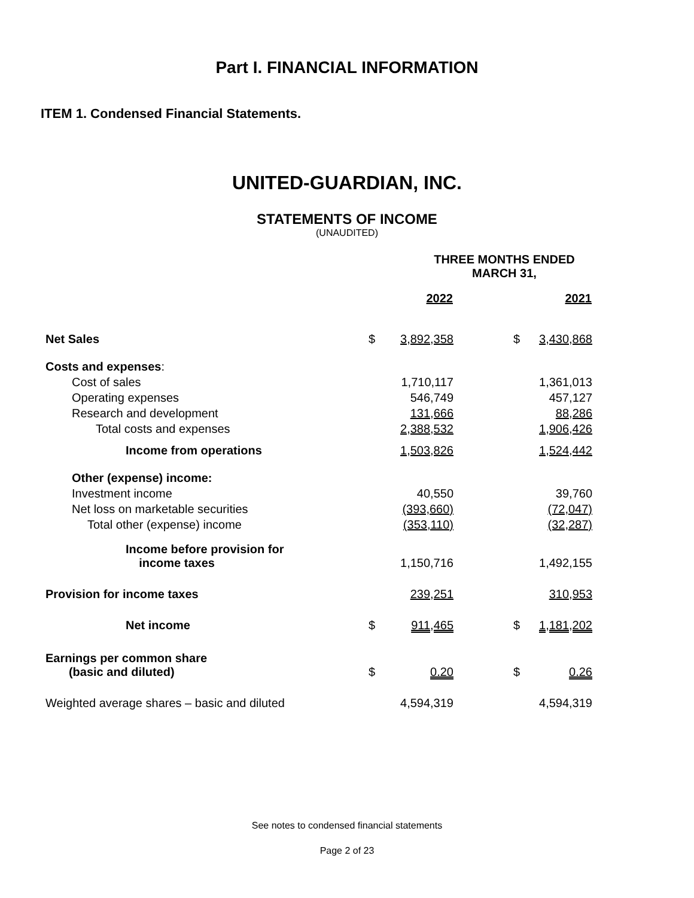Part I. FINANCIAL INFORMATION
ITEM 1. Condensed Financial Statements.
UNITED-GUARDIAN, INC.
STATEMENTS OF INCOME
(UNAUDITED)
| | THREE MONTHS ENDED MARCH 31, | | | | |
| | | 2022 | | | 2021 |
| Net Sales | $ | 3,892,358 | | $ | 3,430,868 |
| Costs and expenses : | | | | | |
| Cost of sales | | 1,710,117 | | | 1,361,013 |
| Operating expenses | | 546,749 | | | 457,127 |
| Research and development | | 131,666 | | | 88,286 |
| Total costs and expenses | | 2,388,532 | | | 1,906,426 |
| Income from operations | | 1,503,826 | | | 1,524,442 |
| Other (expense) income: | | | | | |
| Investment income | | 40,550 | | | 39,760 |
| Net loss on marketable securities | | (393,660) | | | (72,047) |
| Total other (expense) income | | (353,110) | | | (32,287) |
| Income before provision for income taxes | | 1,150,716 | | | 1,492,155 |
| Provision for income taxes | | 239,251 | | | 310,953 |
| Net income | $ | 911,465 | | $ | 1,181,202 |
| Earnings per common share (basic and diluted) | $ | 0.20 | | $ | 0.26 |
| Weighted average shares – basic and diluted | | 4,594,319 | | | 4,594,319 |
See notes to condensed financial statements
Page 2 of 23